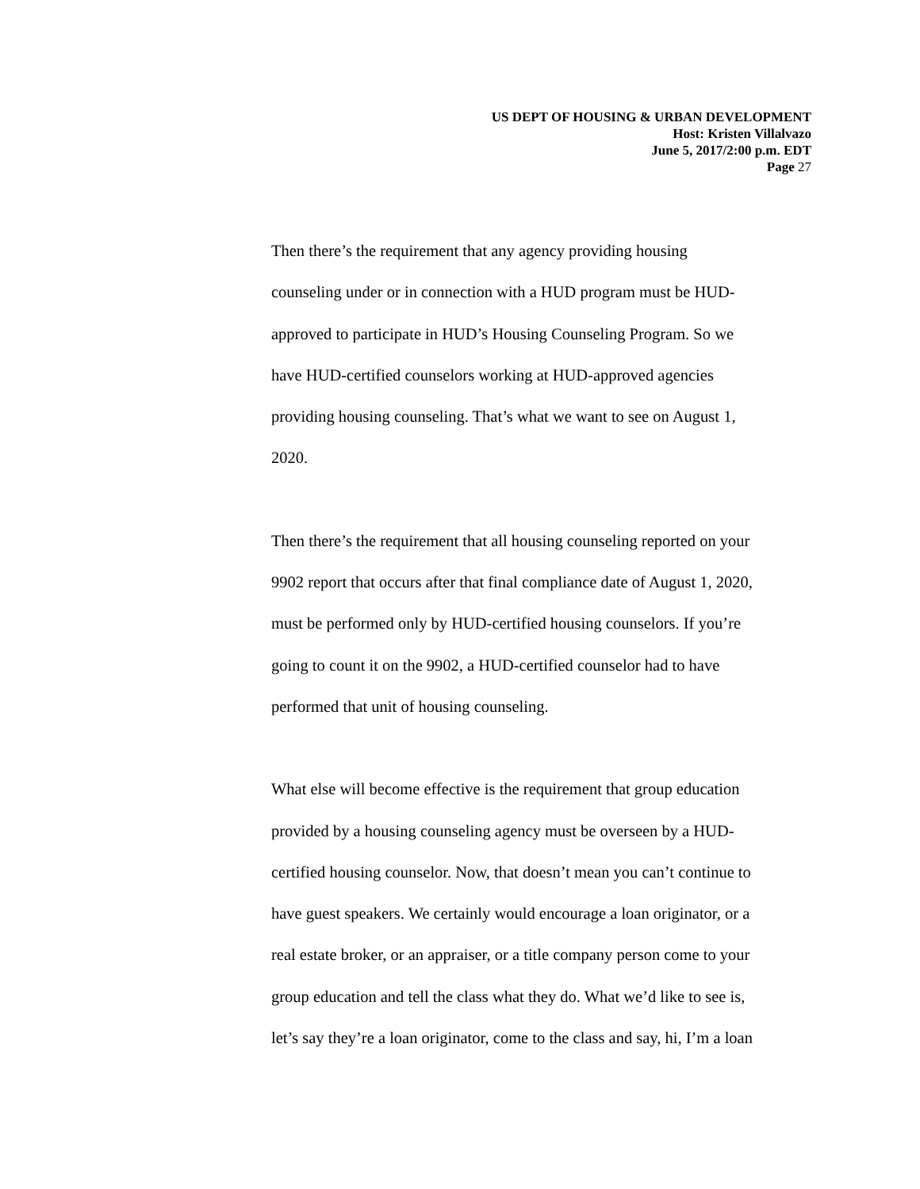US DEPT OF HOUSING & URBAN DEVELOPMENT
Host: Kristen Villalvazo
June 5, 2017/2:00 p.m. EDT
Page 27
Then there’s the requirement that any agency providing housing
counseling under or in connection with a HUD program must be HUD-
approved to participate in HUD’s Housing Counseling Program. So we
have HUD-certified counselors working at HUD-approved agencies
providing housing counseling. That’s what we want to see on August 1,
2020.
Then there’s the requirement that all housing counseling reported on your
9902 report that occurs after that final compliance date of August 1, 2020,
must be performed only by HUD-certified housing counselors. If you’re
going to count it on the 9902, a HUD-certified counselor had to have
performed that unit of housing counseling.
What else will become effective is the requirement that group education
provided by a housing counseling agency must be overseen by a HUD-
certified housing counselor. Now, that doesn’t mean you can’t continue to
have guest speakers. We certainly would encourage a loan originator, or a
real estate broker, or an appraiser, or a title company person come to your
group education and tell the class what they do. What we’d like to see is,
let’s say they’re a loan originator, come to the class and say, hi, I’m a loan